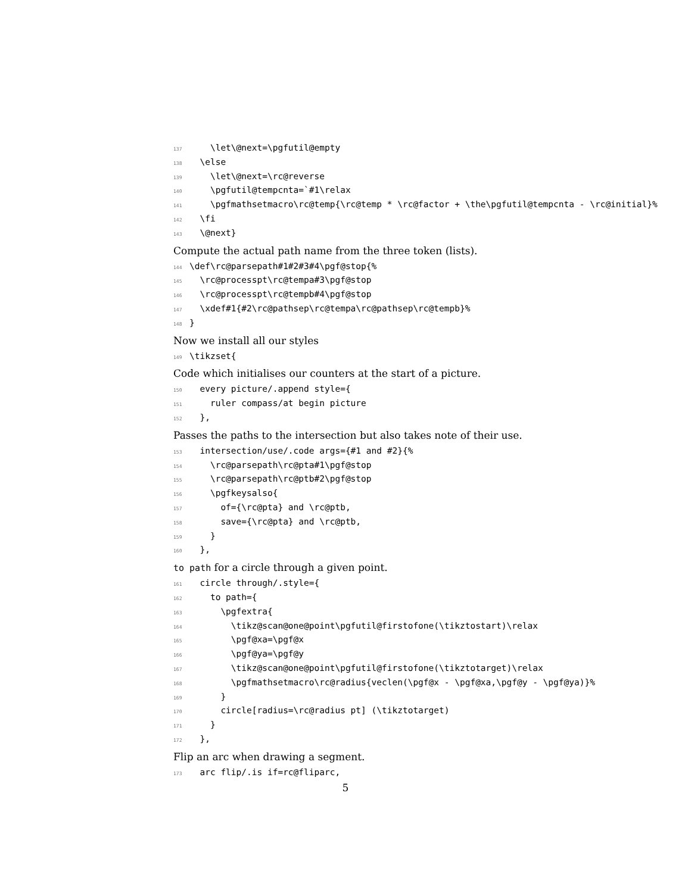137 \let\@next=\pgfutil@empty 138 \else 139 \let\@next=\rc@reverse 140 \pgfutil@tempcnta=`#1\relax 141 \pgfmathsetmacro\rc@temp{\rc@temp * \rc@factor + \the\pgfutil@tempcnta - \rc@initial}% 142 \fi 143 \@next}
Compute the actual path name from the three token (lists).
144 \def\rc@parsepath#1#2#3#4\pgf@stop{% 145 \rc@processpt\rc@tempa#3\pgf@stop 146 \rc@processpt\rc@tempb#4\pgf@stop 147 \xdef#1{#2\rc@pathsep\rc@tempa\rc@pathsep\rc@tempb}% 148 }
Now we install all our styles
149 \tikzset{
Code which initialises our counters at the start of a picture.
150 every picture/.append style={ 151 ruler compass/at begin picture 152 },
Passes the paths to the intersection but also takes note of their use.
153 intersection/use/.code args={#1 and #2}{% 154 \rc@parsepath\rc@pta#1\pgf@stop 155 \rc@parsepath\rc@ptb#2\pgf@stop 156 \pgfkeysalso{ 157 of={\rc@pta} and \rc@ptb, 158 save={\rc@pta} and \rc@ptb, 159 } 160 },
to path for a circle through a given point.
161 circle through/.style={ 162 to path={ 163 \pgfextra{ 164 \tikz@scan@one@point\pgfutil@firstofone(\tikztostart)\relax 165 \pgf@xa=\pgf@x 166 \pgf@ya=\pgf@y 167 \tikz@scan@one@point\pgfutil@firstofone(\tikztotarget)\relax 168 \pgfmathsetmacro\rc@radius{veclen(\pgf@x - \pgf@xa,\pgf@y - \pgf@ya)}% 169 } 170 circle[radius=\rc@radius pt] (\tikztotarget) 171 } 172 },
Flip an arc when drawing a segment.
173 arc flip/.is if=rc@fliparc,
5